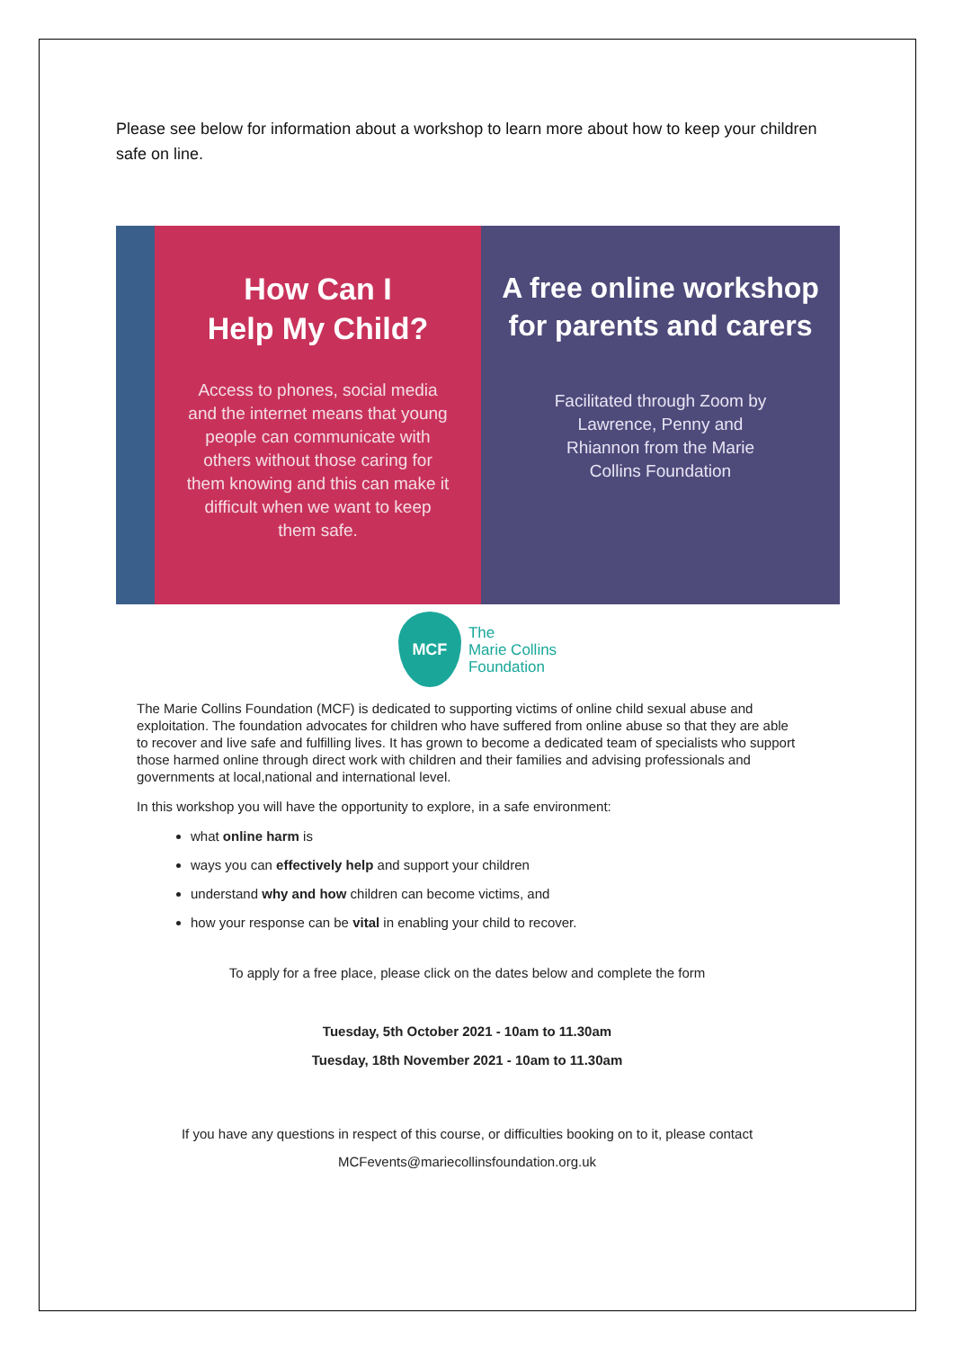Please see below for information about a workshop to learn more about how to keep your children safe on line.
How Can I
Help My Child?
Access to phones, social media and the internet means that young people can communicate with others without those caring for them knowing and this can make it difficult when we want to keep them safe.
A free online workshop for parents and carers
Facilitated through Zoom by Lawrence, Penny and Rhiannon from the Marie Collins Foundation
MCF
The
Marie Collins
Foundation
The Marie Collins Foundation (MCF) is dedicated to supporting victims of online child sexual abuse and exploitation. The foundation advocates for children who have suffered from online abuse so that they are able to recover and live safe and fulfilling lives. It has grown to become a dedicated team of specialists who support those harmed online through direct work with children and their families and advising professionals and governments at local,national and international level.
In this workshop you will have the opportunity to explore, in a safe environment:
what online harm is
ways you can effectively help and support your children
understand why and how children can become victims, and
how your response can be vital in enabling your child to recover.
To apply for a free place, please click on the dates below and complete the form
Tuesday, 5th October 2021 - 10am to 11.30am
Tuesday, 18th November 2021 - 10am to 11.30am
If you have any questions in respect of this course, or difficulties booking on to it, please contact
MCFevents@mariecollinsfoundation.org.uk